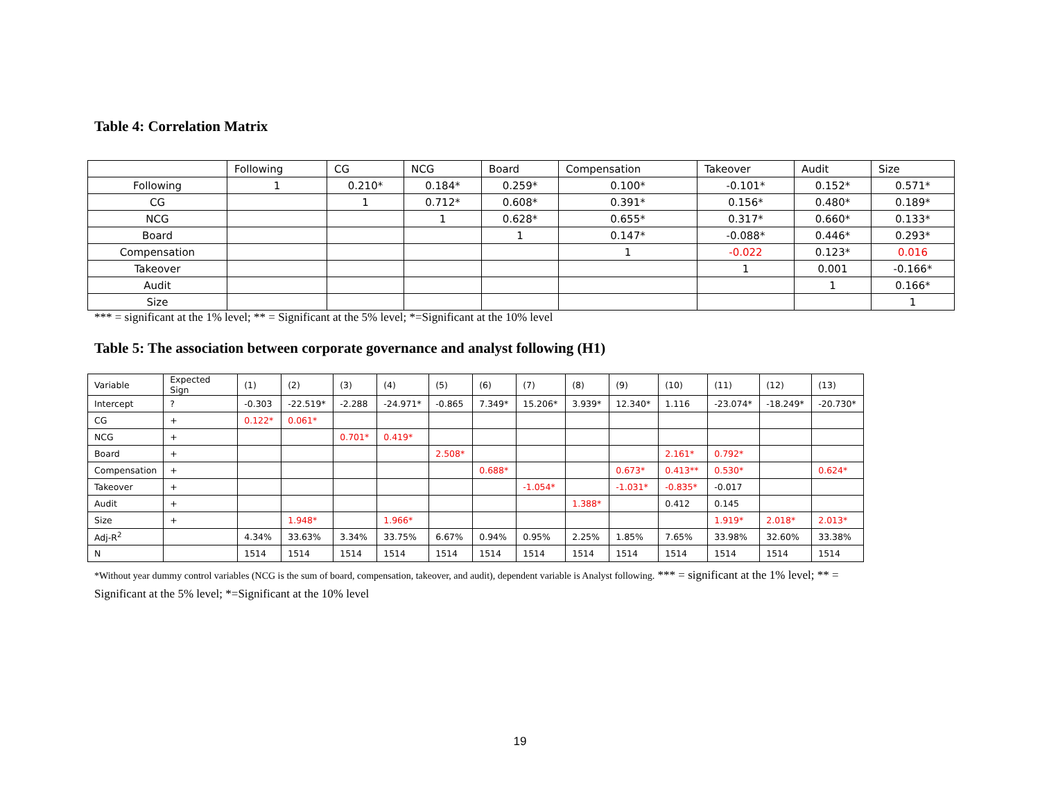Table 4: Correlation Matrix
| | Following | CG | NCG | Board | Compensation | Takeover | Audit | Size |
| --- | --- | --- | --- | --- | --- | --- | --- | --- |
| Following | 1 | 0.210* | 0.184* | 0.259* | 0.100* | -0.101* | 0.152* | 0.571* |
| CG | | 1 | 0.712* | 0.608* | 0.391* | 0.156* | 0.480* | 0.189* |
| NCG | | | 1 | 0.628* | 0.655* | 0.317* | 0.660* | 0.133* |
| Board | | | | 1 | 0.147* | -0.088* | 0.446* | 0.293* |
| Compensation | | | | | 1 | -0.022 | 0.123* | 0.016 |
| Takeover | | | | | | 1 | 0.001 | -0.166* |
| Audit | | | | | | | 1 | 0.166* |
| Size | | | | | | | | 1 |
*** = significant at the 1% level; ** = Significant at the 5% level; *=Significant at the 10% level
Table 5: The association between corporate governance and analyst following (H1)
| Variable | Expected Sign | (1) | (2) | (3) | (4) | (5) | (6) | (7) | (8) | (9) | (10) | (11) | (12) | (13) |
| --- | --- | --- | --- | --- | --- | --- | --- | --- | --- | --- | --- | --- | --- | --- |
| Intercept | ? | -0.303 | -22.519* | -2.288 | -24.971* | -0.865 | 7.349* | 15.206* | 3.939* | 12.340* | 1.116 | -23.074* | -18.249* | -20.730* |
| CG | + | 0.122* | 0.061* | | | | | | | | | | | |
| NCG | + | | | 0.701* | 0.419* | | | | | | | | | |
| Board | + | | | | | 2.508* | | | | | 2.161* | 0.792* | | |
| Compensation | + | | | | | | 0.688* | | | 0.673* | 0.413** | 0.530* | | 0.624* |
| Takeover | + | | | | | | | -1.054* | | -1.031* | -0.835* | -0.017 | | |
| Audit | + | | | | | | | | 1.388* | | 0.412 | 0.145 | | |
| Size | + | | 1.948* | | 1.966* | | | | | | | 1.919* | 2.018* | 2.013* |
| Adj-R<sup>2</sup> | | 4.34% | 33.63% | 3.34% | 33.75% | 6.67% | 0.94% | 0.95% | 2.25% | 1.85% | 7.65% | 33.98% | 32.60% | 33.38% |
| N | | 1514 | 1514 | 1514 | 1514 | 1514 | 1514 | 1514 | 1514 | 1514 | 1514 | 1514 | 1514 | 1514 |
*Without year dummy control variables (NCG is the sum of board, compensation, takeover, and audit), dependent variable is Analyst following. *** = significant at the 1% level; ** =
Significant at the 5% level; *=Significant at the 10% level
19